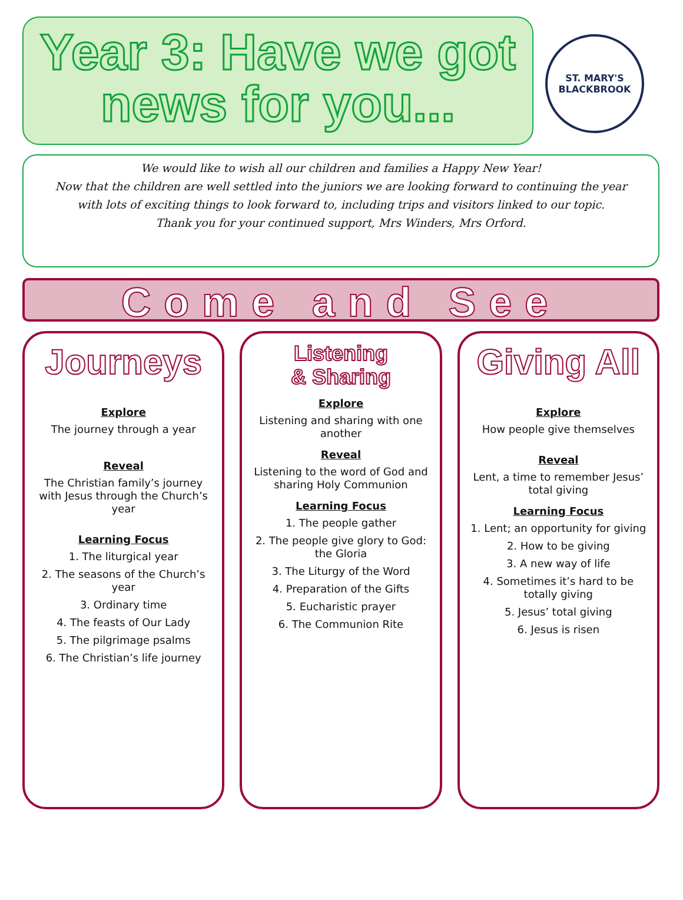Year 3: Have we got news for you...
ST. MARY'S
BLACKBROOK
We would like to wish all our children and families a Happy New Year!
Now that the children are well settled into the juniors we are looking forward to continuing the year with lots of exciting things to look forward to, including trips and visitors linked to our topic.
Thank you for your continued support, Mrs Winders, Mrs Orford.
Come and See
Journeys
Explore
The journey through a year
Reveal
The Christian family’s journey with Jesus through the Church’s year
Learning Focus
1. The liturgical year
2. The seasons of the Church’s year
3. Ordinary time
4. The feasts of Our Lady
5. The pilgrimage psalms
6. The Christian’s life journey
Listening
& Sharing
Explore
Listening and sharing with one another
Reveal
Listening to the word of God and sharing Holy Communion
Learning Focus
1. The people gather
2. The people give glory to God: the Gloria
3. The Liturgy of the Word
4. Preparation of the Gifts
5. Eucharistic prayer
6. The Communion Rite
Giving All
Explore
How people give themselves
Reveal
Lent, a time to remember Jesus’ total giving
Learning Focus
1. Lent; an opportunity for giving
2. How to be giving
3. A new way of life
4. Sometimes it’s hard to be totally giving
5. Jesus’ total giving
6. Jesus is risen